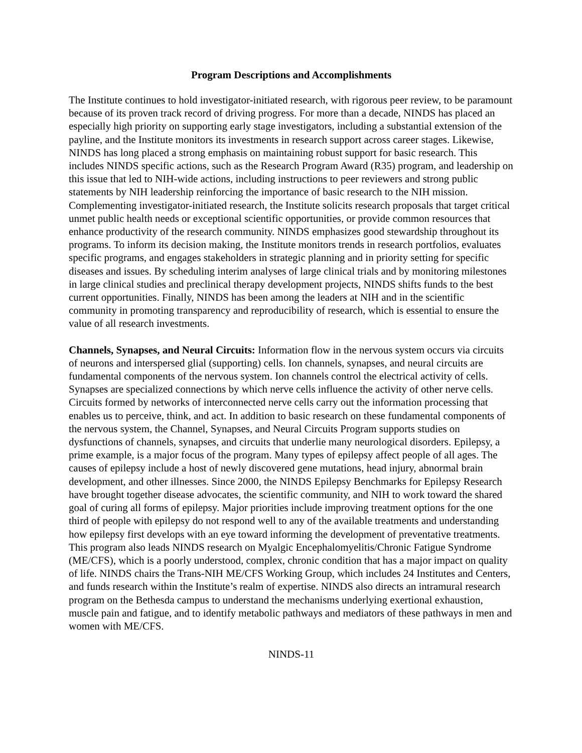Program Descriptions and Accomplishments
The Institute continues to hold investigator-initiated research, with rigorous peer review, to be paramount because of its proven track record of driving progress. For more than a decade, NINDS has placed an especially high priority on supporting early stage investigators, including a substantial extension of the payline, and the Institute monitors its investments in research support across career stages. Likewise, NINDS has long placed a strong emphasis on maintaining robust support for basic research. This includes NINDS specific actions, such as the Research Program Award (R35) program, and leadership on this issue that led to NIH-wide actions, including instructions to peer reviewers and strong public statements by NIH leadership reinforcing the importance of basic research to the NIH mission. Complementing investigator-initiated research, the Institute solicits research proposals that target critical unmet public health needs or exceptional scientific opportunities, or provide common resources that enhance productivity of the research community. NINDS emphasizes good stewardship throughout its programs. To inform its decision making, the Institute monitors trends in research portfolios, evaluates specific programs, and engages stakeholders in strategic planning and in priority setting for specific diseases and issues. By scheduling interim analyses of large clinical trials and by monitoring milestones in large clinical studies and preclinical therapy development projects, NINDS shifts funds to the best current opportunities. Finally, NINDS has been among the leaders at NIH and in the scientific community in promoting transparency and reproducibility of research, which is essential to ensure the value of all research investments.
Channels, Synapses, and Neural Circuits: Information flow in the nervous system occurs via circuits of neurons and interspersed glial (supporting) cells. Ion channels, synapses, and neural circuits are fundamental components of the nervous system. Ion channels control the electrical activity of cells. Synapses are specialized connections by which nerve cells influence the activity of other nerve cells. Circuits formed by networks of interconnected nerve cells carry out the information processing that enables us to perceive, think, and act. In addition to basic research on these fundamental components of the nervous system, the Channel, Synapses, and Neural Circuits Program supports studies on dysfunctions of channels, synapses, and circuits that underlie many neurological disorders. Epilepsy, a prime example, is a major focus of the program. Many types of epilepsy affect people of all ages. The causes of epilepsy include a host of newly discovered gene mutations, head injury, abnormal brain development, and other illnesses. Since 2000, the NINDS Epilepsy Benchmarks for Epilepsy Research have brought together disease advocates, the scientific community, and NIH to work toward the shared goal of curing all forms of epilepsy. Major priorities include improving treatment options for the one third of people with epilepsy do not respond well to any of the available treatments and understanding how epilepsy first develops with an eye toward informing the development of preventative treatments. This program also leads NINDS research on Myalgic Encephalomyelitis/Chronic Fatigue Syndrome (ME/CFS), which is a poorly understood, complex, chronic condition that has a major impact on quality of life. NINDS chairs the Trans-NIH ME/CFS Working Group, which includes 24 Institutes and Centers, and funds research within the Institute’s realm of expertise. NINDS also directs an intramural research program on the Bethesda campus to understand the mechanisms underlying exertional exhaustion, muscle pain and fatigue, and to identify metabolic pathways and mediators of these pathways in men and women with ME/CFS.
NINDS-11